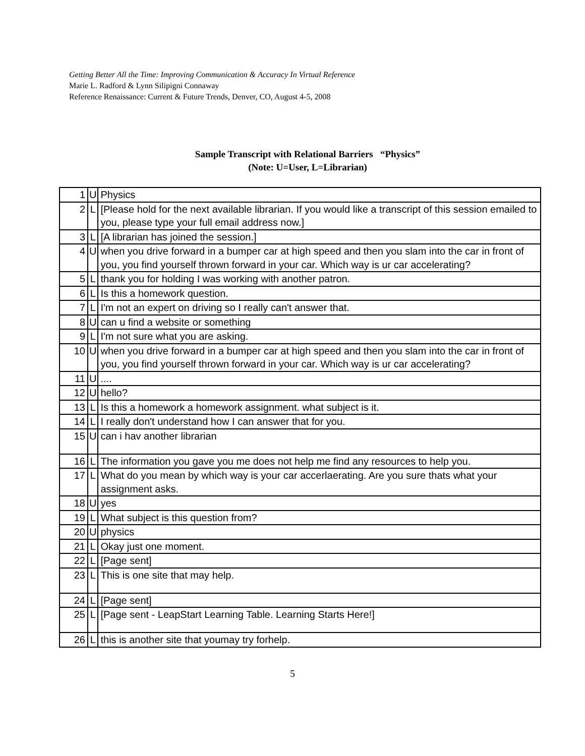Getting Better All the Time: Improving Communication & Accuracy In Virtual Reference
Marie L. Radford & Lynn Silipigni Connaway
Reference Renaissance: Current & Future Trends, Denver, CO, August 4-5, 2008
Sample Transcript with Relational Barriers “Physics”
(Note: U=User, L=Librarian)
| 1 | U | Physics |
| 2 | L | [Please hold for the next available librarian. If you would like a transcript of this session emailed to you, please type your full email address now.] |
| 3 | L | [A librarian has joined the session.] |
| 4 | U | when you drive forward in a bumper car at high speed and then you slam into the car in front of you, you find yourself thrown forward in your car. Which way is ur car accelerating? |
| 5 | L | thank you for holding I was working with another patron. |
| 6 | L | Is this a homework question. |
| 7 | L | I'm not an expert on driving so I really can't answer that. |
| 8 | U | can u find a website or something |
| 9 | L | I'm not sure what you are asking. |
| 10 | U | when you drive forward in a bumper car at high speed and then you slam into the car in front of you, you find yourself thrown forward in your car. Which way is ur car accelerating? |
| 11 | U | .... |
| 12 | U | hello? |
| 13 | L | Is this a homework a homework assignment. what subject is it. |
| 14 | L | I really don't understand how I can answer that for you. |
| 15 | U | can i hav another librarian |
| 16 | L | The information you gave you me does not help me find any resources to help you. |
| 17 | L | What do you mean by which way is your car accerlaerating. Are you sure thats what your assignment asks. |
| 18 | U | yes |
| 19 | L | What subject is this question from? |
| 20 | U | physics |
| 21 | L | Okay just one moment. |
| 22 | L | [Page sent] |
| 23 | L | This is one site that may help. |
| 24 | L | [Page sent] |
| 25 | L | [Page sent - LeapStart Learning Table. Learning Starts Here!] |
| 26 | L | this is another site that youmay try forhelp. |
5